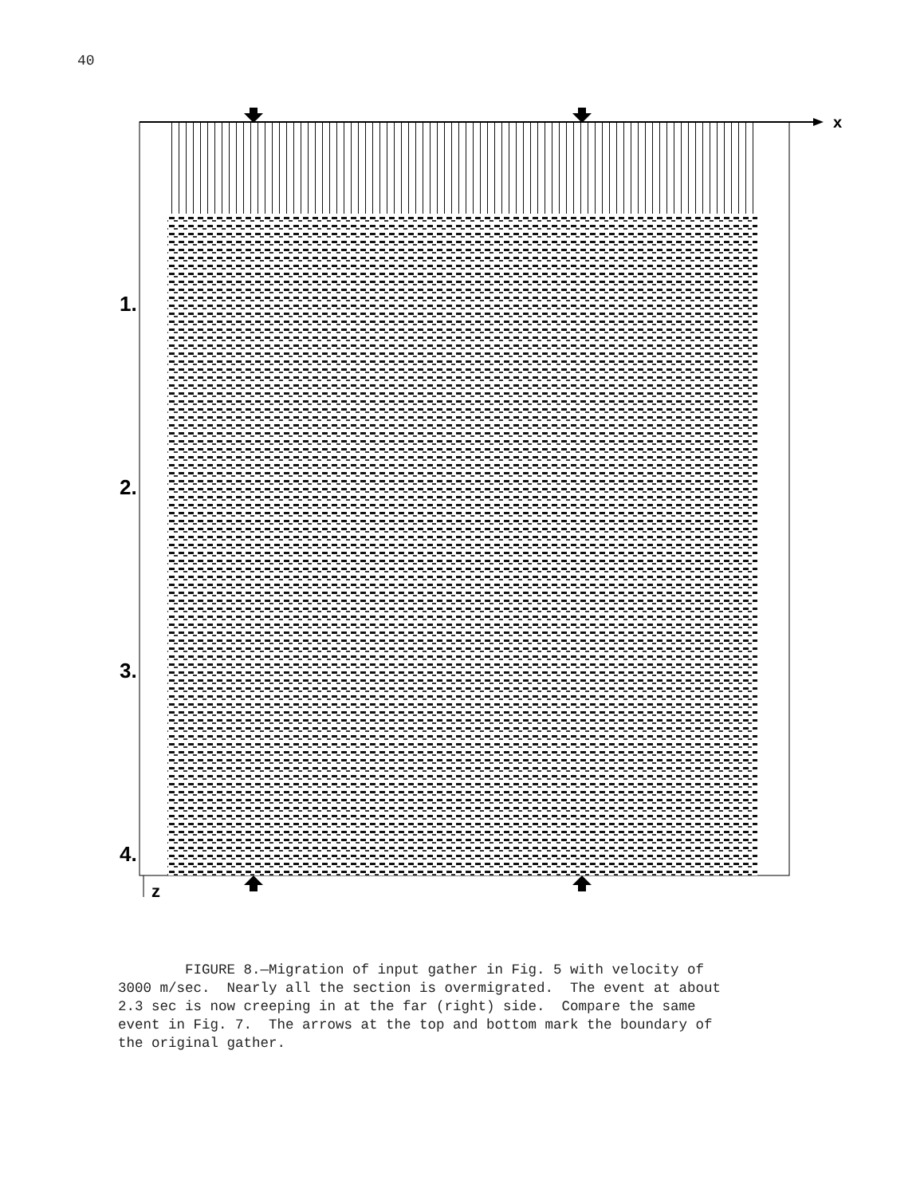40
x
1.
2.
3.
4.
z
FIGURE 8.—Migration of input gather in Fig. 5 with velocity of 3000 m/sec. Nearly all the section is overmigrated. The event at about 2.3 sec is now creeping in at the far (right) side. Compare the same event in Fig. 7. The arrows at the top and bottom mark the boundary of the original gather.